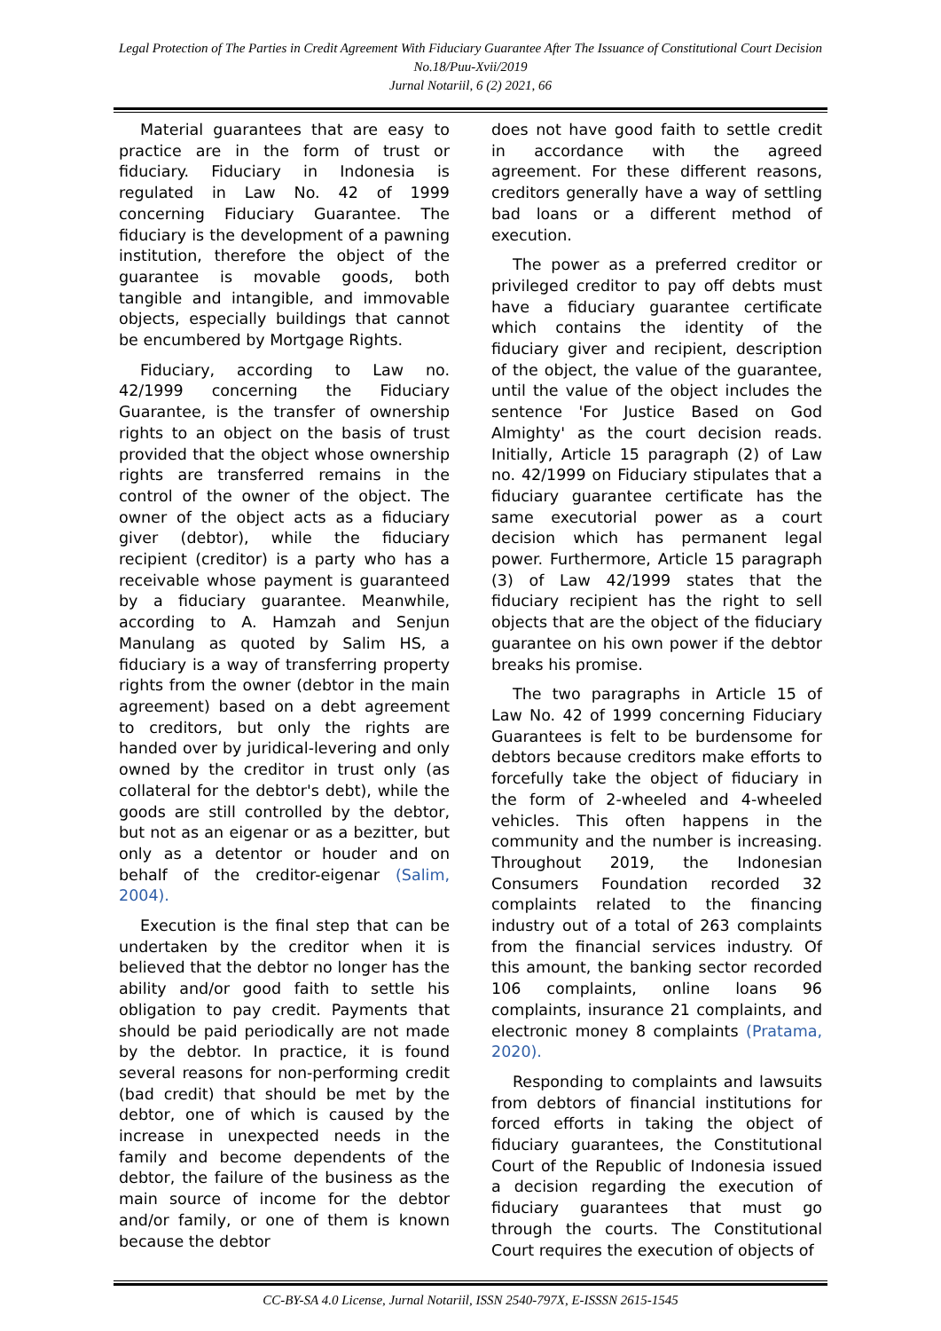Legal Protection of The Parties in Credit Agreement With Fiduciary Guarantee After The Issuance of Constitutional Court Decision No.18/Puu-Xvii/2019
Jurnal Notariil, 6 (2) 2021, 66
Material guarantees that are easy to practice are in the form of trust or fiduciary. Fiduciary in Indonesia is regulated in Law No. 42 of 1999 concerning Fiduciary Guarantee. The fiduciary is the development of a pawning institution, therefore the object of the guarantee is movable goods, both tangible and intangible, and immovable objects, especially buildings that cannot be encumbered by Mortgage Rights.
Fiduciary, according to Law no. 42/1999 concerning the Fiduciary Guarantee, is the transfer of ownership rights to an object on the basis of trust provided that the object whose ownership rights are transferred remains in the control of the owner of the object. The owner of the object acts as a fiduciary giver (debtor), while the fiduciary recipient (creditor) is a party who has a receivable whose payment is guaranteed by a fiduciary guarantee. Meanwhile, according to A. Hamzah and Senjun Manulang as quoted by Salim HS, a fiduciary is a way of transferring property rights from the owner (debtor in the main agreement) based on a debt agreement to creditors, but only the rights are handed over by juridical-levering and only owned by the creditor in trust only (as collateral for the debtor's debt), while the goods are still controlled by the debtor, but not as an eigenar or as a bezitter, but only as a detentor or houder and on behalf of the creditor-eigenar (Salim, 2004).
Execution is the final step that can be undertaken by the creditor when it is believed that the debtor no longer has the ability and/or good faith to settle his obligation to pay credit. Payments that should be paid periodically are not made by the debtor. In practice, it is found several reasons for non-performing credit (bad credit) that should be met by the debtor, one of which is caused by the increase in unexpected needs in the family and become dependents of the debtor, the failure of the business as the main source of income for the debtor and/or family, or one of them is known because the debtor
does not have good faith to settle credit in accordance with the agreed agreement. For these different reasons, creditors generally have a way of settling bad loans or a different method of execution.
The power as a preferred creditor or privileged creditor to pay off debts must have a fiduciary guarantee certificate which contains the identity of the fiduciary giver and recipient, description of the object, the value of the guarantee, until the value of the object includes the sentence 'For Justice Based on God Almighty' as the court decision reads. Initially, Article 15 paragraph (2) of Law no. 42/1999 on Fiduciary stipulates that a fiduciary guarantee certificate has the same executorial power as a court decision which has permanent legal power. Furthermore, Article 15 paragraph (3) of Law 42/1999 states that the fiduciary recipient has the right to sell objects that are the object of the fiduciary guarantee on his own power if the debtor breaks his promise.
The two paragraphs in Article 15 of Law No. 42 of 1999 concerning Fiduciary Guarantees is felt to be burdensome for debtors because creditors make efforts to forcefully take the object of fiduciary in the form of 2-wheeled and 4-wheeled vehicles. This often happens in the community and the number is increasing. Throughout 2019, the Indonesian Consumers Foundation recorded 32 complaints related to the financing industry out of a total of 263 complaints from the financial services industry. Of this amount, the banking sector recorded 106 complaints, online loans 96 complaints, insurance 21 complaints, and electronic money 8 complaints (Pratama, 2020).
Responding to complaints and lawsuits from debtors of financial institutions for forced efforts in taking the object of fiduciary guarantees, the Constitutional Court of the Republic of Indonesia issued a decision regarding the execution of fiduciary guarantees that must go through the courts. The Constitutional Court requires the execution of objects of
CC-BY-SA 4.0 License, Jurnal Notariil, ISSN 2540-797X, E-ISSSN 2615-1545